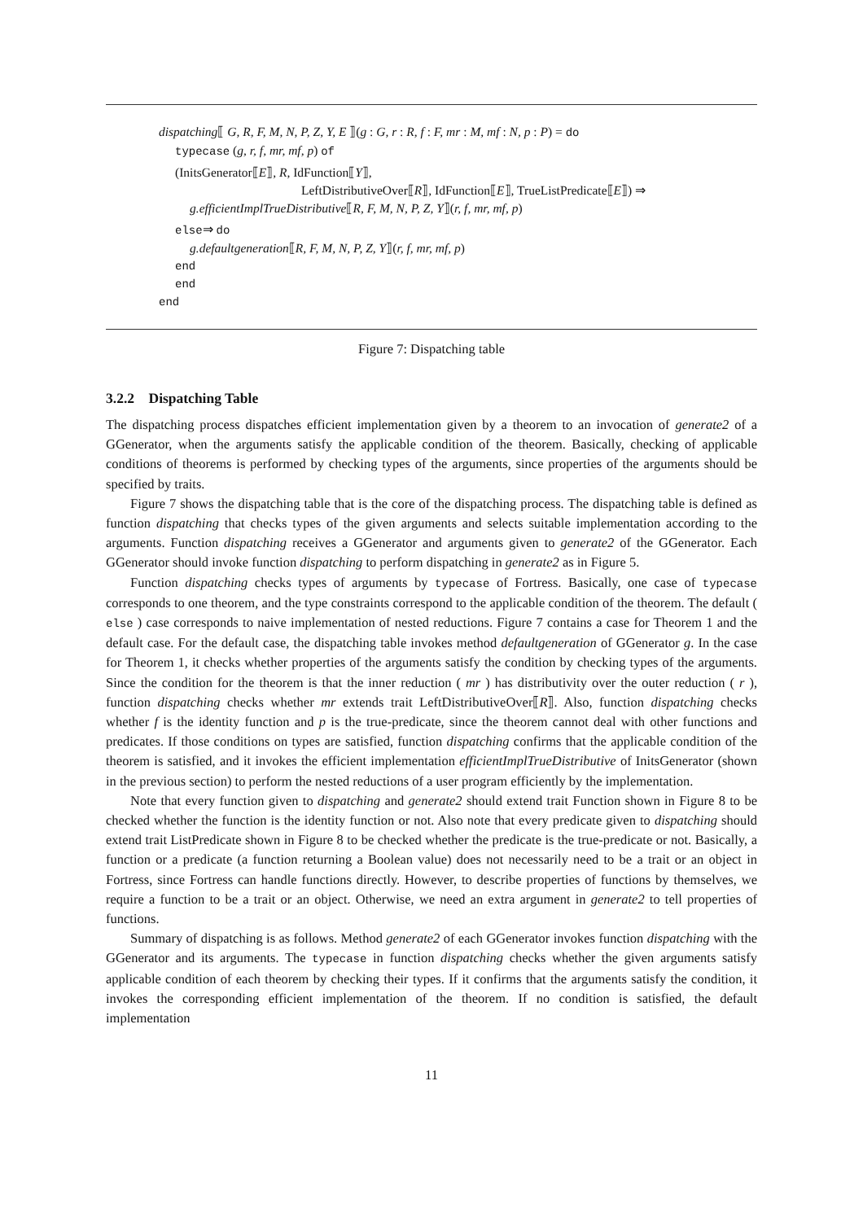dispatching⟦ G, R, F, M, N, P, Z, Y, E ⟧(g : G, r : R, f : F, mr : M, mf : N, p : P) = do
typecase (g, r, f, mr, mf, p) of
(InitsGenerator⟦E⟧, R, IdFunction⟦Y⟧,
LeftDistributiveOver⟦R⟧, IdFunction⟦E⟧, TrueListPredicate⟦E⟧) ⇒
g.efficientImplTrueDistributive⟦R, F, M, N, P, Z, Y⟧(r, f, mr, mf, p)
else⇒ do
g.defaultgeneration⟦R, F, M, N, P, Z, Y⟧(r, f, mr, mf, p)
end
end
end
Figure 7: Dispatching table
3.2.2 Dispatching Table
The dispatching process dispatches efficient implementation given by a theorem to an invocation of generate2 of a GGenerator, when the arguments satisfy the applicable condition of the theorem. Basically, checking of applicable conditions of theorems is performed by checking types of the arguments, since properties of the arguments should be specified by traits.
Figure 7 shows the dispatching table that is the core of the dispatching process. The dispatching table is defined as function dispatching that checks types of the given arguments and selects suitable implementation according to the arguments. Function dispatching receives a GGenerator and arguments given to generate2 of the GGenerator. Each GGenerator should invoke function dispatching to perform dispatching in generate2 as in Figure 5.
Function dispatching checks types of arguments by typecase of Fortress. Basically, one case of typecase corresponds to one theorem, and the type constraints correspond to the applicable condition of the theorem. The default ( else ) case corresponds to naive implementation of nested reductions. Figure 7 contains a case for Theorem 1 and the default case. For the default case, the dispatching table invokes method defaultgeneration of GGenerator g. In the case for Theorem 1, it checks whether properties of the arguments satisfy the condition by checking types of the arguments. Since the condition for the theorem is that the inner reduction ( mr ) has distributivity over the outer reduction ( r ), function dispatching checks whether mr extends trait LeftDistributiveOver⟦R⟧. Also, function dispatching checks whether f is the identity function and p is the true-predicate, since the theorem cannot deal with other functions and predicates. If those conditions on types are satisfied, function dispatching confirms that the applicable condition of the theorem is satisfied, and it invokes the efficient implementation efficientImplTrueDistributive of InitsGenerator (shown in the previous section) to perform the nested reductions of a user program efficiently by the implementation.
Note that every function given to dispatching and generate2 should extend trait Function shown in Figure 8 to be checked whether the function is the identity function or not. Also note that every predicate given to dispatching should extend trait ListPredicate shown in Figure 8 to be checked whether the predicate is the true-predicate or not. Basically, a function or a predicate (a function returning a Boolean value) does not necessarily need to be a trait or an object in Fortress, since Fortress can handle functions directly. However, to describe properties of functions by themselves, we require a function to be a trait or an object. Otherwise, we need an extra argument in generate2 to tell properties of functions.
Summary of dispatching is as follows. Method generate2 of each GGenerator invokes function dispatching with the GGenerator and its arguments. The typecase in function dispatching checks whether the given arguments satisfy applicable condition of each theorem by checking their types. If it confirms that the arguments satisfy the condition, it invokes the corresponding efficient implementation of the theorem. If no condition is satisfied, the default implementation
11